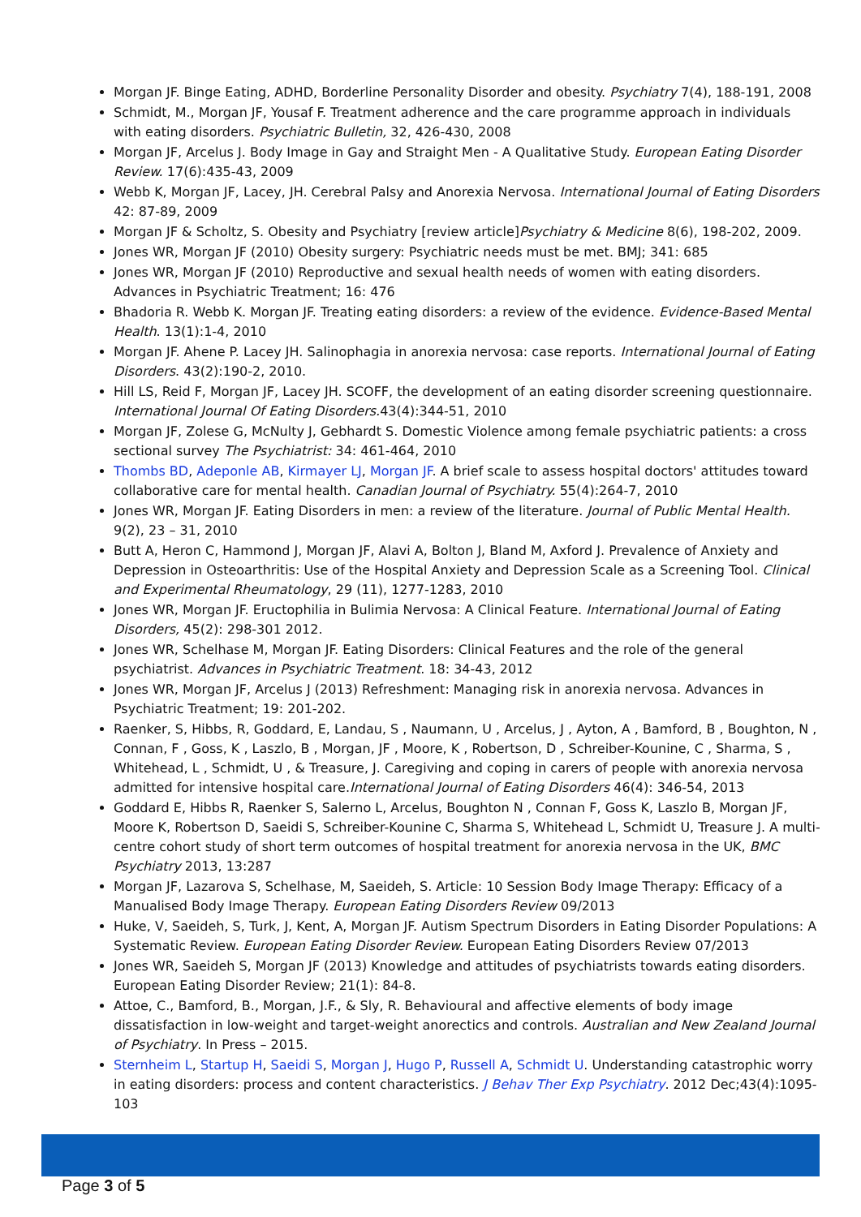Morgan JF. Binge Eating, ADHD, Borderline Personality Disorder and obesity. Psychiatry 7(4), 188-191, 2008
Schmidt, M., Morgan JF, Yousaf F. Treatment adherence and the care programme approach in individuals with eating disorders. Psychiatric Bulletin, 32, 426-430, 2008
Morgan JF, Arcelus J. Body Image in Gay and Straight Men - A Qualitative Study. European Eating Disorder Review. 17(6):435-43, 2009
Webb K, Morgan JF, Lacey, JH. Cerebral Palsy and Anorexia Nervosa. International Journal of Eating Disorders 42: 87-89, 2009
Morgan JF & Scholtz, S. Obesity and Psychiatry [review article]Psychiatry & Medicine 8(6), 198-202, 2009.
Jones WR, Morgan JF (2010) Obesity surgery: Psychiatric needs must be met. BMJ; 341: 685
Jones WR, Morgan JF (2010) Reproductive and sexual health needs of women with eating disorders. Advances in Psychiatric Treatment; 16: 476
Bhadoria R. Webb K. Morgan JF. Treating eating disorders: a review of the evidence. Evidence-Based Mental Health. 13(1):1-4, 2010
Morgan JF. Ahene P. Lacey JH. Salinophagia in anorexia nervosa: case reports. International Journal of Eating Disorders. 43(2):190-2, 2010.
Hill LS, Reid F, Morgan JF, Lacey JH. SCOFF, the development of an eating disorder screening questionnaire. International Journal Of Eating Disorders. 43(4):344-51, 2010
Morgan JF, Zolese G, McNulty J, Gebhardt S. Domestic Violence among female psychiatric patients: a cross sectional survey The Psychiatrist: 34: 461-464, 2010
Thombs BD, Adeponle AB, Kirmayer LJ, Morgan JF. A brief scale to assess hospital doctors' attitudes toward collaborative care for mental health. Canadian Journal of Psychiatry. 55(4):264-7, 2010
Jones WR, Morgan JF. Eating Disorders in men: a review of the literature. Journal of Public Mental Health. 9(2), 23 – 31, 2010
Butt A, Heron C, Hammond J, Morgan JF, Alavi A, Bolton J, Bland M, Axford J. Prevalence of Anxiety and Depression in Osteoarthritis: Use of the Hospital Anxiety and Depression Scale as a Screening Tool. Clinical and Experimental Rheumatology, 29 (11), 1277-1283, 2010
Jones WR, Morgan JF. Eructophilia in Bulimia Nervosa: A Clinical Feature. International Journal of Eating Disorders, 45(2): 298-301 2012.
Jones WR, Schelhase M, Morgan JF. Eating Disorders: Clinical Features and the role of the general psychiatrist. Advances in Psychiatric Treatment. 18: 34-43, 2012
Jones WR, Morgan JF, Arcelus J (2013) Refreshment: Managing risk in anorexia nervosa. Advances in Psychiatric Treatment; 19: 201-202.
Raenker, S, Hibbs, R, Goddard, E, Landau, S , Naumann, U , Arcelus, J , Ayton, A , Bamford, B , Boughton, N , Connan, F , Goss, K , Laszlo, B , Morgan, JF , Moore, K , Robertson, D , Schreiber-Kounine, C , Sharma, S , Whitehead, L , Schmidt, U , & Treasure, J. Caregiving and coping in carers of people with anorexia nervosa admitted for intensive hospital care.International Journal of Eating Disorders 46(4): 346-54, 2013
Goddard E, Hibbs R, Raenker S, Salerno L, Arcelus, Boughton N , Connan F, Goss K, Laszlo B, Morgan JF, Moore K, Robertson D, Saeidi S, Schreiber-Kounine C, Sharma S, Whitehead L, Schmidt U, Treasure J. A multi-centre cohort study of short term outcomes of hospital treatment for anorexia nervosa in the UK, BMC Psychiatry 2013, 13:287
Morgan JF, Lazarova S, Schelhase, M, Saeideh, S. Article: 10 Session Body Image Therapy: Efficacy of a Manualised Body Image Therapy. European Eating Disorders Review 09/2013
Huke, V, Saeideh, S, Turk, J, Kent, A, Morgan JF. Autism Spectrum Disorders in Eating Disorder Populations: A Systematic Review. European Eating Disorder Review. European Eating Disorders Review 07/2013
Jones WR, Saeideh S, Morgan JF (2013) Knowledge and attitudes of psychiatrists towards eating disorders. European Eating Disorder Review; 21(1): 84-8.
Attoe, C., Bamford, B., Morgan, J.F., & Sly, R. Behavioural and affective elements of body image dissatisfaction in low-weight and target-weight anorectics and controls. Australian and New Zealand Journal of Psychiatry. In Press – 2015.
Sternheim L, Startup H, Saeidi S, Morgan J, Hugo P, Russell A, Schmidt U. Understanding catastrophic worry in eating disorders: process and content characteristics. J Behav Ther Exp Psychiatry. 2012 Dec;43(4):1095-103
Page 3 of 5